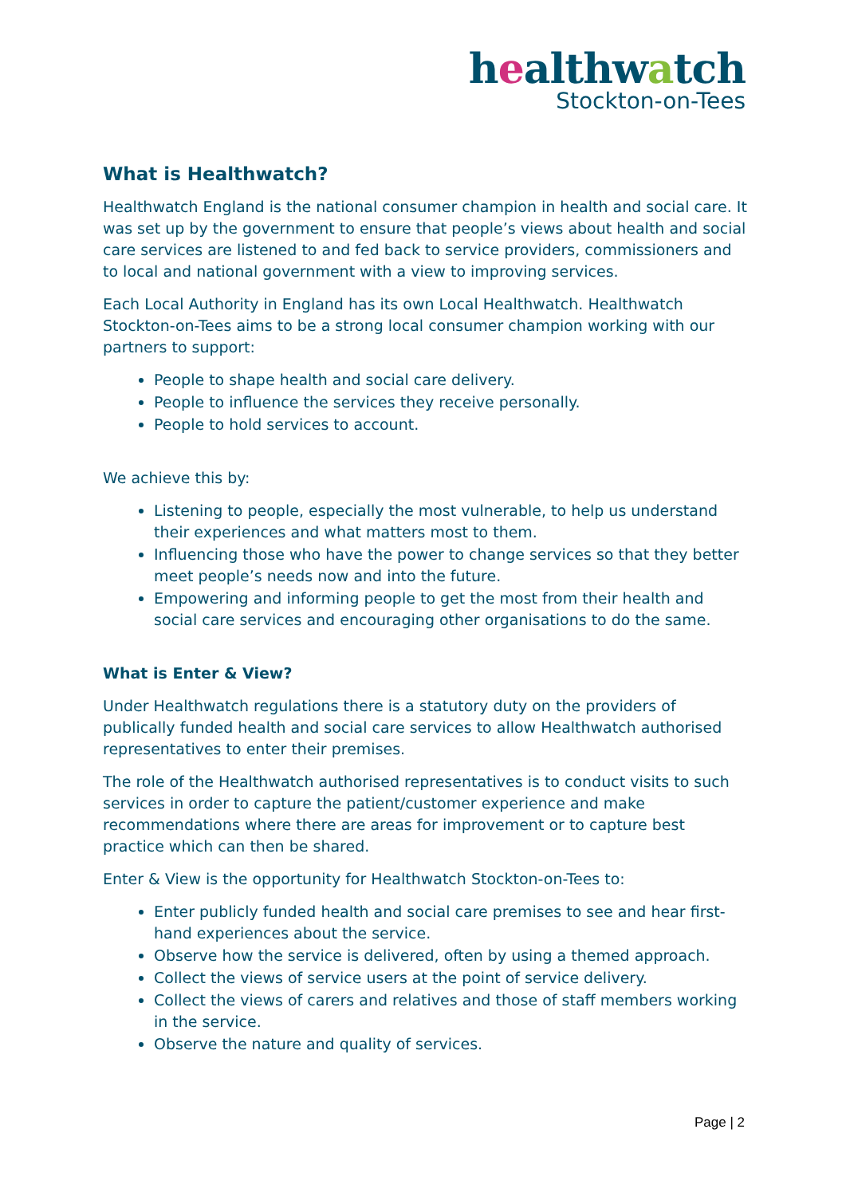healthwatch
Stockton-on-Tees
What is Healthwatch?
Healthwatch England is the national consumer champion in health and social care. It was set up by the government to ensure that people’s views about health and social care services are listened to and fed back to service providers, commissioners and to local and national government with a view to improving services.
Each Local Authority in England has its own Local Healthwatch. Healthwatch Stockton-on-Tees aims to be a strong local consumer champion working with our partners to support:
People to shape health and social care delivery.
People to influence the services they receive personally.
People to hold services to account.
We achieve this by:
Listening to people, especially the most vulnerable, to help us understand their experiences and what matters most to them.
Influencing those who have the power to change services so that they better meet people’s needs now and into the future.
Empowering and informing people to get the most from their health and social care services and encouraging other organisations to do the same.
What is Enter & View?
Under Healthwatch regulations there is a statutory duty on the providers of publically funded health and social care services to allow Healthwatch authorised representatives to enter their premises.
The role of the Healthwatch authorised representatives is to conduct visits to such services in order to capture the patient/customer experience and make recommendations where there are areas for improvement or to capture best practice which can then be shared.
Enter & View is the opportunity for Healthwatch Stockton-on-Tees to:
Enter publicly funded health and social care premises to see and hear first-hand experiences about the service.
Observe how the service is delivered, often by using a themed approach.
Collect the views of service users at the point of service delivery.
Collect the views of carers and relatives and those of staff members working in the service.
Observe the nature and quality of services.
Page | 2